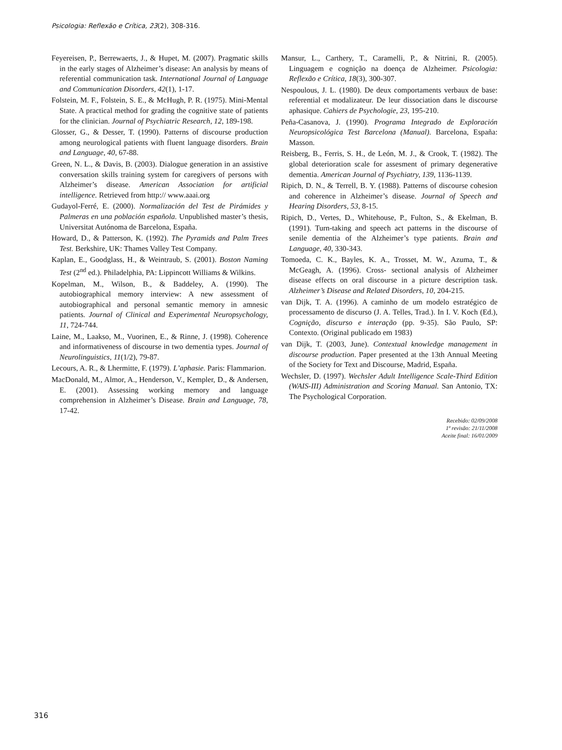Psicologia: Reflexão e Crítica, 23(2), 308-316.
Feyereisen, P., Berrewaerts, J., & Hupet, M. (2007). Pragmatic skills in the early stages of Alzheimer’s disease: An analysis by means of referential communication task. International Journal of Language and Communication Disorders, 42(1), 1-17.
Folstein, M. F., Folstein, S. E., & McHugh, P. R. (1975). Mini-Mental State. A practical method for grading the cognitive state of patients for the clinician. Journal of Psychiatric Research, 12, 189-198.
Glosser, G., & Desser, T. (1990). Patterns of discourse production among neurological patients with fluent language disorders. Brain and Language, 40, 67-88.
Green, N. L., & Davis, B. (2003). Dialogue generation in an assistive conversation skills training system for caregivers of persons with Alzheimer’s disease. American Association for artificial intelligence. Retrieved from http:// www.aaai.org
Gudayol-Ferré, E. (2000). Normalización del Test de Pirámides y Palmeras en una población española. Unpublished master’s thesis, Universitat Autónoma de Barcelona, España.
Howard, D., & Patterson, K. (1992). The Pyramids and Palm Trees Test. Berkshire, UK: Thames Valley Test Company.
Kaplan, E., Goodglass, H., & Weintraub, S. (2001). Boston Naming Test (2<sup>nd</sup> ed.). Philadelphia, PA: Lippincott Williams & Wilkins.
Kopelman, M., Wilson, B., & Baddeley, A. (1990). The autobiographical memory interview: A new assessment of autobiographical and personal semantic memory in amnesic patients. Journal of Clinical and Experimental Neuropsychology, 11, 724-744.
Laine, M., Laakso, M., Vuorinen, E., & Rinne, J. (1998). Coherence and informativeness of discourse in two dementia types. Journal of Neurolinguistics, 11(1/2), 79-87.
Lecours, A. R., & Lhermitte, F. (1979). L’aphasie. Paris: Flammarion.
MacDonald, M., Almor, A., Henderson, V., Kempler, D., & Andersen, E. (2001). Assessing working memory and language comprehension in Alzheimer’s Disease. Brain and Language, 78, 17-42.
Mansur, L., Carthery, T., Caramelli, P., & Nitrini, R. (2005). Linguagem e cognição na doença de Alzheimer. Psicologia: Reflexão e Crítica, 18(3), 300-307.
Nespoulous, J. L. (1980). De deux comportaments verbaux de base: referential et modalizateur. De leur dissociation dans le discourse aphasique. Cahiers de Psychologie, 23, 195-210.
Peña-Casanova, J. (1990). Programa Integrado de Exploración Neuropsicológica Test Barcelona (Manual). Barcelona, España: Masson.
Reisberg, B., Ferris, S. H., de León, M. J., & Crook, T. (1982). The global deterioration scale for assesment of primary degenerative dementia. American Journal of Psychiatry, 139, 1136-1139.
Ripich, D. N., & Terrell, B. Y. (1988). Patterns of discourse cohesion and coherence in Alzheimer’s disease. Journal of Speech and Hearing Disorders, 53, 8-15.
Ripich, D., Vertes, D., Whitehouse, P., Fulton, S., & Ekelman, B. (1991). Turn-taking and speech act patterns in the discourse of senile dementia of the Alzheimer’s type patients. Brain and Language, 40, 330-343.
Tomoeda, C. K., Bayles, K. A., Trosset, M. W., Azuma, T., & McGeagh, A. (1996). Cross- sectional analysis of Alzheimer disease effects on oral discourse in a picture description task. Alzheimer’s Disease and Related Disorders, 10, 204-215.
van Dijk, T. A. (1996). A caminho de um modelo estratégico de processamento de discurso (J. A. Telles, Trad.). In I. V. Koch (Ed.), Cognição, discurso e interação (pp. 9-35). São Paulo, SP: Contexto. (Original publicado em 1983)
van Dijk, T. (2003, June). Contextual knowledge management in discourse production. Paper presented at the 13th Annual Meeting of the Society for Text and Discourse, Madrid, España.
Wechsler, D. (1997). Wechsler Adult Intelligence Scale-Third Edition (WAIS-III) Administration and Scoring Manual. San Antonio, TX: The Psychological Corporation.
Recebido: 02/09/2008
1ª revisão: 21/11/2008
Aceite final: 16/01/2009
316